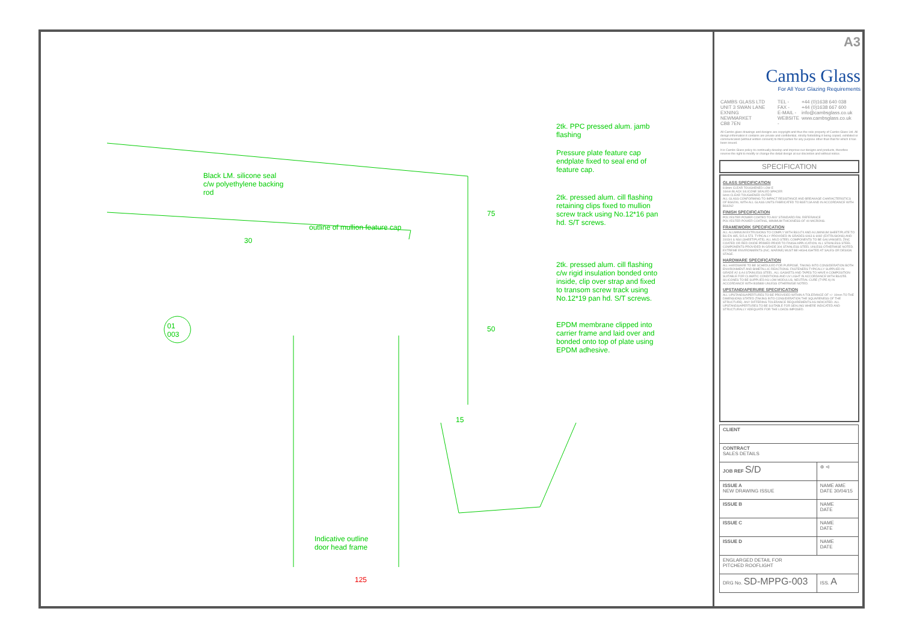Black LM. silicone seal
c/w polyethylene backing
rod
outline of mullion feature cap
01
003
Indicative outline
door head frame
125
75
50
15
30
2tk. PPC pressed alum. jamb
flashing
Pressure plate feature cap
endplate fixed to seal end of
feature cap.
2tk. pressed alum. cill flashing
retaining clips fixed to mullion
screw track using No.12*16 pan
hd. S/T screws.
2tk. pressed alum. cill flashing
c/w rigid insulation bonded onto
inside, clip over strap and fixed
to transom screw track using
No.12*19 pan hd. S/T screws.
EPDM membrane clipped into
carrier frame and laid over and
bonded onto top of plate using
EPDM adhesive.
A3
Cambs Glass
For All Your Glazing Requirements
CAMBS GLASS LTD
UNIT 3 SWAN LANE
EXNING
NEWMARKET
CB8 7EN
TEL -
FAX -
E-MAIL -
WEBSITE -
+44 (0)1638 640 038
+44 (0)1638 667 600
info@cambsglass.co.uk
www.cambsglass.co.uk
All Cambs glass drawings and designs are copyright and thus the sole property of Cambs Glass Ltd. All design information it contains are private and confidential, strictly forbidding it being copied, exhibited or communicated (without written consent) to third parties for any purpose other than that for which it has been issued.
It is Cambs Glass policy to continually develop and improve our designs and products, therefore reserve the right to modify or change the detail design at our discretion and without notice.
SPECIFICATION
GLASS SPECIFICATION
8.8mm CLEAR TOUGHENED LOW E
16mm BLACK SILICONE SEALED SPACER
6mm CLEAR TOUGHENED OUTER
ALL GLASS CONFORMING TO IMPACT RESISTANCE AND BREAKAGE CHARACTERISTICS OF BS6206, WITH ALL GLASS UNITS FABRICATED TO BS5713A AND IN ACCORDANCE WITH BS6262
FINISH SPECIFICATION
POLYESTER POWER COATED TO ANY STANDARD RAL REFERANCE
POLYESTER POWER COATING, MINIMUM THICKNESS OF 40 MICRONS.
FRAMEWORK SPECIFICATION
ALL ALUMINIUM EXTRUSIONS TO COMPLY WITH BS1474 AND ALUMINIUM SHEET/PLATE TO BS EN 485, 515 & 573. TYPICALLY PROVIDED IN GRADES 6063 & 6082 (EXTRUSIONS) AND 3103/4 & NS4 (SHEET/PLATE). ALL MILD STEEL COMPONENTS TO BE GALVANISED, ZINC COATED OR RED OXIDE PRIMED PRIOR TO FINISH APPLICATION. ALL STAINLESS STEEL COMPONENTS PROVIDED IN GRADE 304 STAINLESS STEEL UNLESS OTHERWISE NOTED. EXTREME ENVIRONMENTS (INC. MARINE) MUST BE HIGHLIGHTED AT SALES OR DESIGN STAGE.
HARDWARE SPECIFICATION
ALL HARDWARE TO BE SCHEDULED FOR PURPOSE, TAKING INTO CONSIDERATION BOTH ENVIRONMENT AND BIMETALLIC REACTIONS. FASTENERS TYPICALLY SUPPLIED IN GRADE A2 & A4 STAINLESS STEEL. ALL GASKETS AND TAPES TO HAVE A COMPOSITION SUITABLE FOR CLIMATIC CONDITIONS AND UV LIGHT IN ACCORDANCE WITH BS4255. SILICONES TO BE SUPPLIED AS LOW MODULUS, NEUTRAL CURE (TYPE A) IN ACCORDANCE WITH BS5889 UNLESS OTHERWISE NOTED.
UPSTAND/APERURE SPECIFICATION
ALL UPSTANDS/APERTURES TO BE PROVIDED WITHIN A TOLERANCE OF +/- 10mm TO THE DIMENSIONS STATED (TAKING INTO CONSIDERATION THE SQUARENESS OF THE STRUCTURE). ANY DIFFERING TOLERANCE REQUIREMENTS AS INDICATED. ALL UPSTANDS/APERTURES TO BE SUITABLE FOR SEALING WHERE INDICATED AND STRUCTURALLY ADEQUATE FOR THE LOADS IMPOSED.
| CLIENT | |
| CONTRACT SALES DETAILS | |
| JOB REF S/D | ⊕ ⊲ |
| ISSUE A NEW DRAWING ISSUE | NAME AME DATE 30/04/15 |
| ISSUE B | NAME DATE |
| ISSUE C | NAME DATE |
| ISSUE D | NAME DATE |
| ENGLARGED DETAIL FOR PITCHED ROOFLIGHT | |
| DRG No. SD-MPPG-003 | ISS. A |